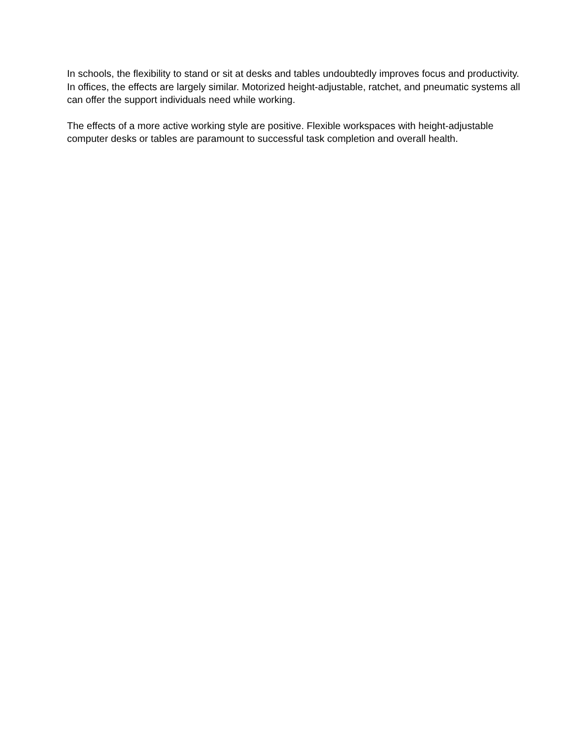In schools, the flexibility to stand or sit at desks and tables undoubtedly improves focus and productivity. In offices, the effects are largely similar. Motorized height-adjustable, ratchet, and pneumatic systems all can offer the support individuals need while working.
The effects of a more active working style are positive. Flexible workspaces with height-adjustable computer desks or tables are paramount to successful task completion and overall health.